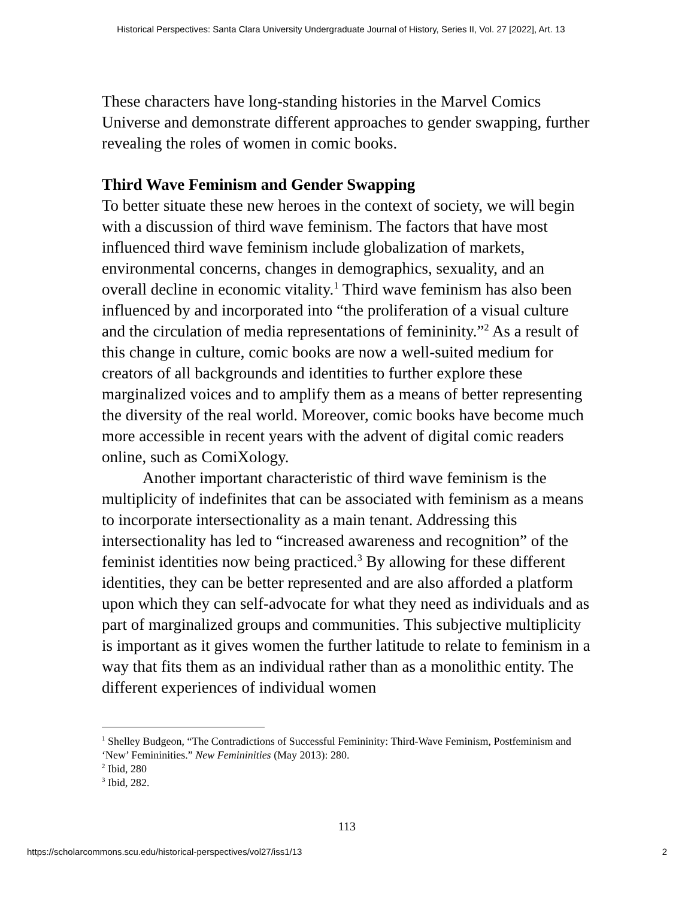Historical Perspectives: Santa Clara University Undergraduate Journal of History, Series II, Vol. 27 [2022], Art. 13
These characters have long-standing histories in the Marvel Comics Universe and demonstrate different approaches to gender swapping, further revealing the roles of women in comic books.
Third Wave Feminism and Gender Swapping
To better situate these new heroes in the context of society, we will begin with a discussion of third wave feminism. The factors that have most influenced third wave feminism include globalization of markets, environmental concerns, changes in demographics, sexuality, and an overall decline in economic vitality.<sup>1</sup> Third wave feminism has also been influenced by and incorporated into “the proliferation of a visual culture and the circulation of media representations of femininity.”<sup>2</sup> As a result of this change in culture, comic books are now a well-suited medium for creators of all backgrounds and identities to further explore these marginalized voices and to amplify them as a means of better representing the diversity of the real world. Moreover, comic books have become much more accessible in recent years with the advent of digital comic readers online, such as ComiXology.
Another important characteristic of third wave feminism is the multiplicity of indefinites that can be associated with feminism as a means to incorporate intersectionality as a main tenant. Addressing this intersectionality has led to “increased awareness and recognition” of the feminist identities now being practiced.<sup>3</sup> By allowing for these different identities, they can be better represented and are also afforded a platform upon which they can self-advocate for what they need as individuals and as part of marginalized groups and communities. This subjective multiplicity is important as it gives women the further latitude to relate to feminism in a way that fits them as an individual rather than as a monolithic entity. The different experiences of individual women
<sup>1</sup> Shelley Budgeon, “The Contradictions of Successful Femininity: Third-Wave Feminism, Postfeminism and ‘New’ Femininities.” New Femininities (May 2013): 280.
<sup>2</sup> Ibid, 280
<sup>3</sup> Ibid, 282.
113
https://scholarcommons.scu.edu/historical-perspectives/vol27/iss1/13 2